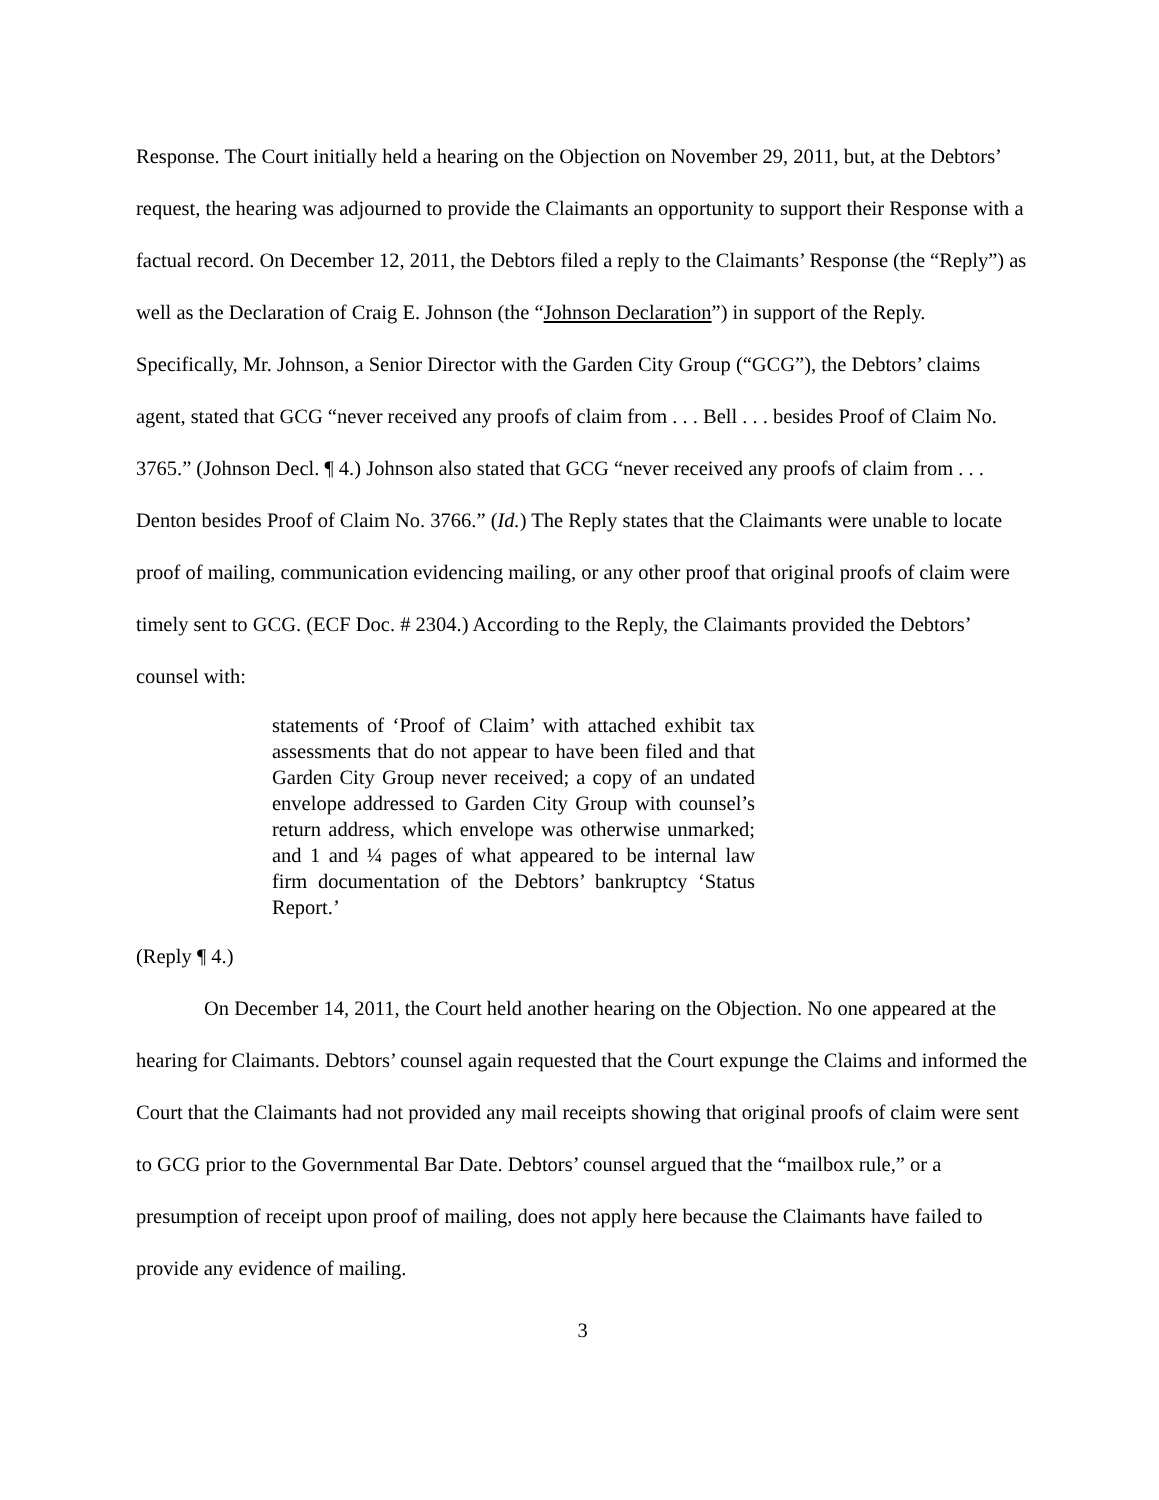Response. The Court initially held a hearing on the Objection on November 29, 2011, but, at the Debtors’ request, the hearing was adjourned to provide the Claimants an opportunity to support their Response with a factual record. On December 12, 2011, the Debtors filed a reply to the Claimants’ Response (the “Reply”) as well as the Declaration of Craig E. Johnson (the “Johnson Declaration”) in support of the Reply. Specifically, Mr. Johnson, a Senior Director with the Garden City Group (“GCG”), the Debtors’ claims agent, stated that GCG “never received any proofs of claim from . . . Bell . . . besides Proof of Claim No. 3765.” (Johnson Decl. ¶ 4.) Johnson also stated that GCG “never received any proofs of claim from . . . Denton besides Proof of Claim No. 3766.” (Id.) The Reply states that the Claimants were unable to locate proof of mailing, communication evidencing mailing, or any other proof that original proofs of claim were timely sent to GCG. (ECF Doc. # 2304.) According to the Reply, the Claimants provided the Debtors’ counsel with:
statements of ‘Proof of Claim’ with attached exhibit tax assessments that do not appear to have been filed and that Garden City Group never received; a copy of an undated envelope addressed to Garden City Group with counsel’s return address, which envelope was otherwise unmarked; and 1 and ¼ pages of what appeared to be internal law firm documentation of the Debtors’ bankruptcy ‘Status Report.’
(Reply ¶ 4.)
On December 14, 2011, the Court held another hearing on the Objection. No one appeared at the hearing for Claimants. Debtors’ counsel again requested that the Court expunge the Claims and informed the Court that the Claimants had not provided any mail receipts showing that original proofs of claim were sent to GCG prior to the Governmental Bar Date. Debtors’ counsel argued that the “mailbox rule,” or a presumption of receipt upon proof of mailing, does not apply here because the Claimants have failed to provide any evidence of mailing.
3